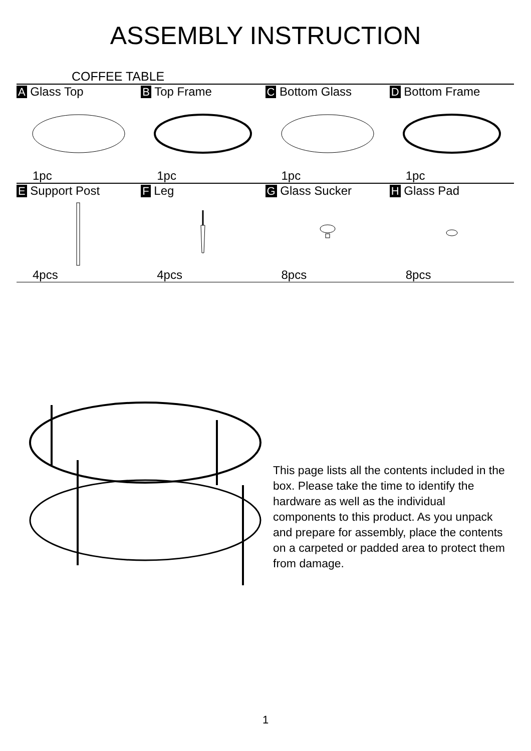ASSEMBLY INSTRUCTION
COFFEE TABLE
| A Glass Top 1pc | B Top Frame 1pc | C Bottom Glass 1pc | D Bottom Frame 1pc |
| E Support Post 4pcs | F Leg 4pcs | G Glass Sucker 8pcs | H Glass Pad 8pcs |
This page lists all the contents included in the box. Please take the time to identify the hardware as well as the individual components to this product. As you unpack and prepare for assembly, place the contents on a carpeted or padded area to protect them from damage.
1